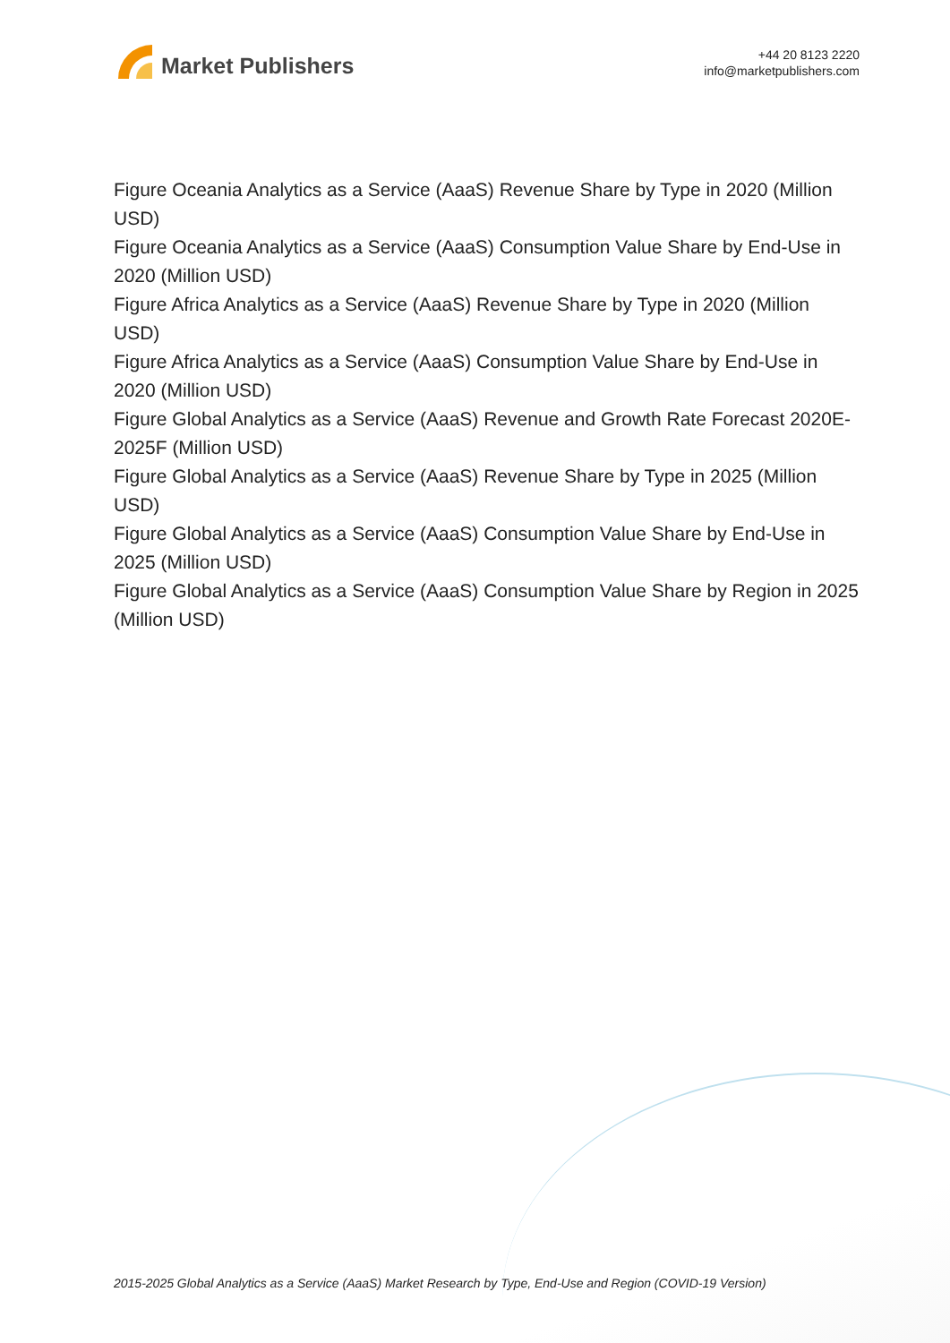Market Publishers
+44 20 8123 2220
info@marketpublishers.com
Figure Oceania Analytics as a Service (AaaS) Revenue Share by Type in 2020 (Million USD)
Figure Oceania Analytics as a Service (AaaS) Consumption Value Share by End-Use in 2020 (Million USD)
Figure Africa Analytics as a Service (AaaS) Revenue Share by Type in 2020 (Million USD)
Figure Africa Analytics as a Service (AaaS) Consumption Value Share by End-Use in 2020 (Million USD)
Figure Global Analytics as a Service (AaaS) Revenue and Growth Rate Forecast 2020E-2025F (Million USD)
Figure Global Analytics as a Service (AaaS) Revenue Share by Type in 2025 (Million USD)
Figure Global Analytics as a Service (AaaS) Consumption Value Share by End-Use in 2025 (Million USD)
Figure Global Analytics as a Service (AaaS) Consumption Value Share by Region in 2025 (Million USD)
2015-2025 Global Analytics as a Service (AaaS) Market Research by Type, End-Use and Region (COVID-19 Version)